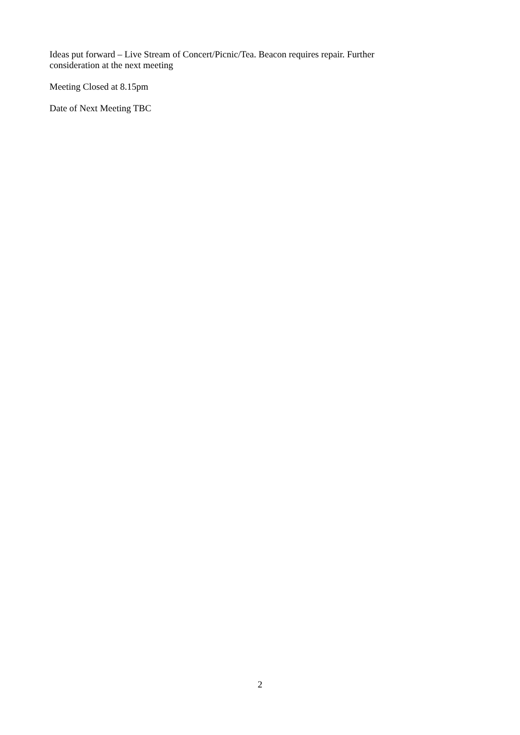Ideas put forward – Live Stream of Concert/Picnic/Tea. Beacon requires repair. Further consideration at the next meeting
Meeting Closed at 8.15pm
Date of Next Meeting TBC
2